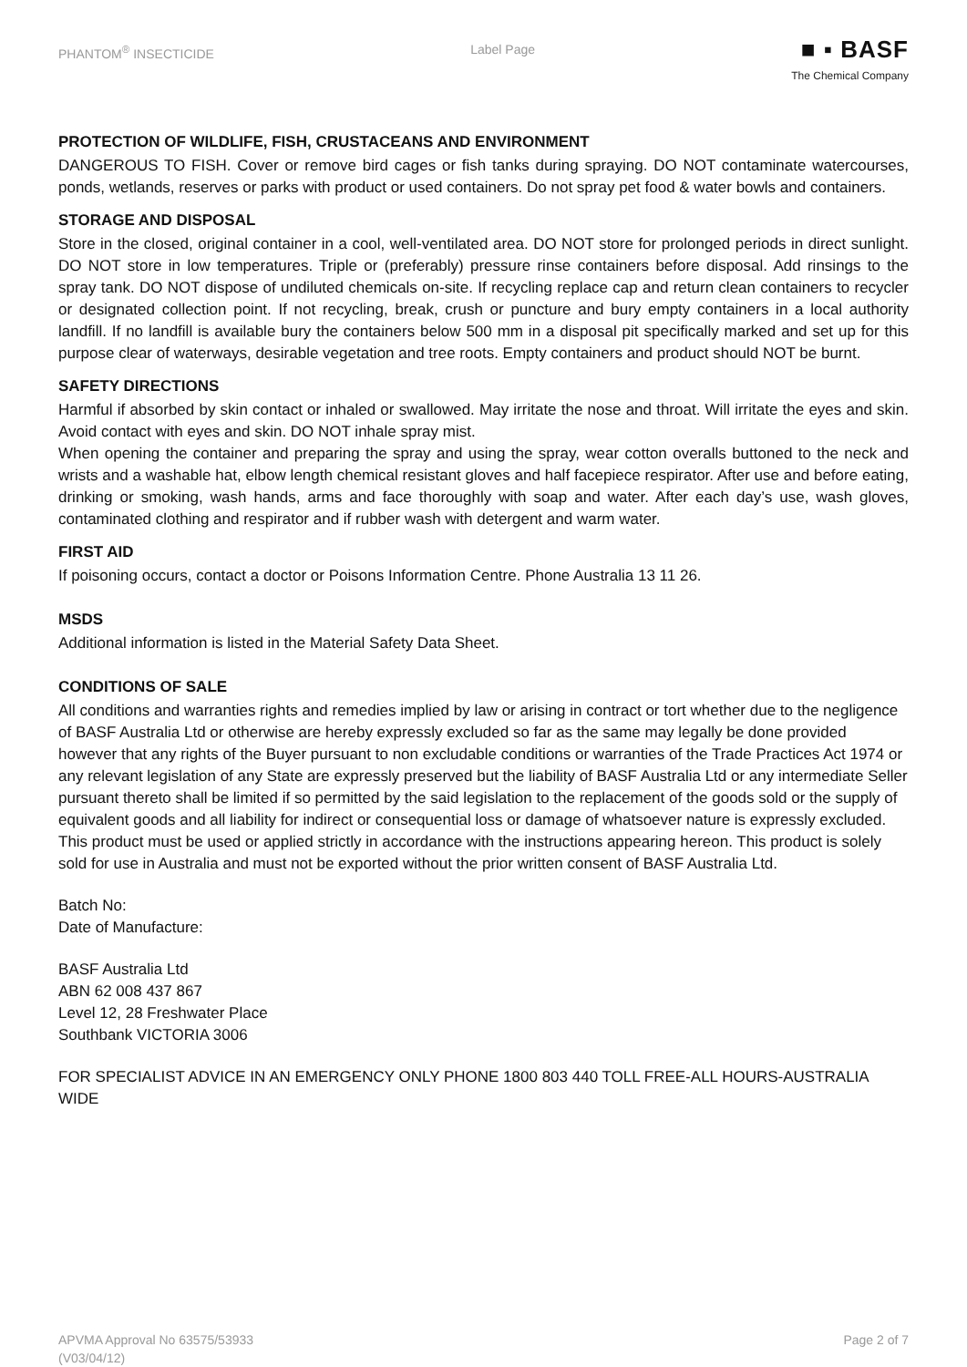PHANTOM<sup>®</sup> INSECTICIDE Label Page
■ ▪ BASF
The Chemical Company
PROTECTION OF WILDLIFE, FISH, CRUSTACEANS AND ENVIRONMENT
DANGEROUS TO FISH. Cover or remove bird cages or fish tanks during spraying. DO NOT contaminate watercourses, ponds, wetlands, reserves or parks with product or used containers. Do not spray pet food & water bowls and containers.
STORAGE AND DISPOSAL
Store in the closed, original container in a cool, well-ventilated area. DO NOT store for prolonged periods in direct sunlight. DO NOT store in low temperatures. Triple or (preferably) pressure rinse containers before disposal. Add rinsings to the spray tank. DO NOT dispose of undiluted chemicals on-site. If recycling replace cap and return clean containers to recycler or designated collection point. If not recycling, break, crush or puncture and bury empty containers in a local authority landfill. If no landfill is available bury the containers below 500 mm in a disposal pit specifically marked and set up for this purpose clear of waterways, desirable vegetation and tree roots. Empty containers and product should NOT be burnt.
SAFETY DIRECTIONS
Harmful if absorbed by skin contact or inhaled or swallowed. May irritate the nose and throat. Will irritate the eyes and skin. Avoid contact with eyes and skin. DO NOT inhale spray mist.
When opening the container and preparing the spray and using the spray, wear cotton overalls buttoned to the neck and wrists and a washable hat, elbow length chemical resistant gloves and half facepiece respirator. After use and before eating, drinking or smoking, wash hands, arms and face thoroughly with soap and water. After each day’s use, wash gloves, contaminated clothing and respirator and if rubber wash with detergent and warm water.
FIRST AID
If poisoning occurs, contact a doctor or Poisons Information Centre. Phone Australia 13 11 26.
MSDS
Additional information is listed in the Material Safety Data Sheet.
CONDITIONS OF SALE
All conditions and warranties rights and remedies implied by law or arising in contract or tort whether due to the negligence of BASF Australia Ltd or otherwise are hereby expressly excluded so far as the same may legally be done provided however that any rights of the Buyer pursuant to non excludable conditions or warranties of the Trade Practices Act 1974 or any relevant legislation of any State are expressly preserved but the liability of BASF Australia Ltd or any intermediate Seller pursuant thereto shall be limited if so permitted by the said legislation to the replacement of the goods sold or the supply of equivalent goods and all liability for indirect or consequential loss or damage of whatsoever nature is expressly excluded. This product must be used or applied strictly in accordance with the instructions appearing hereon. This product is solely sold for use in Australia and must not be exported without the prior written consent of BASF Australia Ltd.
Batch No:
Date of Manufacture:
BASF Australia Ltd
ABN 62 008 437 867
Level 12, 28 Freshwater Place
Southbank VICTORIA 3006
FOR SPECIALIST ADVICE IN AN EMERGENCY ONLY PHONE 1800 803 440 TOLL FREE-ALL HOURS-AUSTRALIA WIDE
APVMA Approval No 63575/53933
(V03/04/12) Page 2 of 7